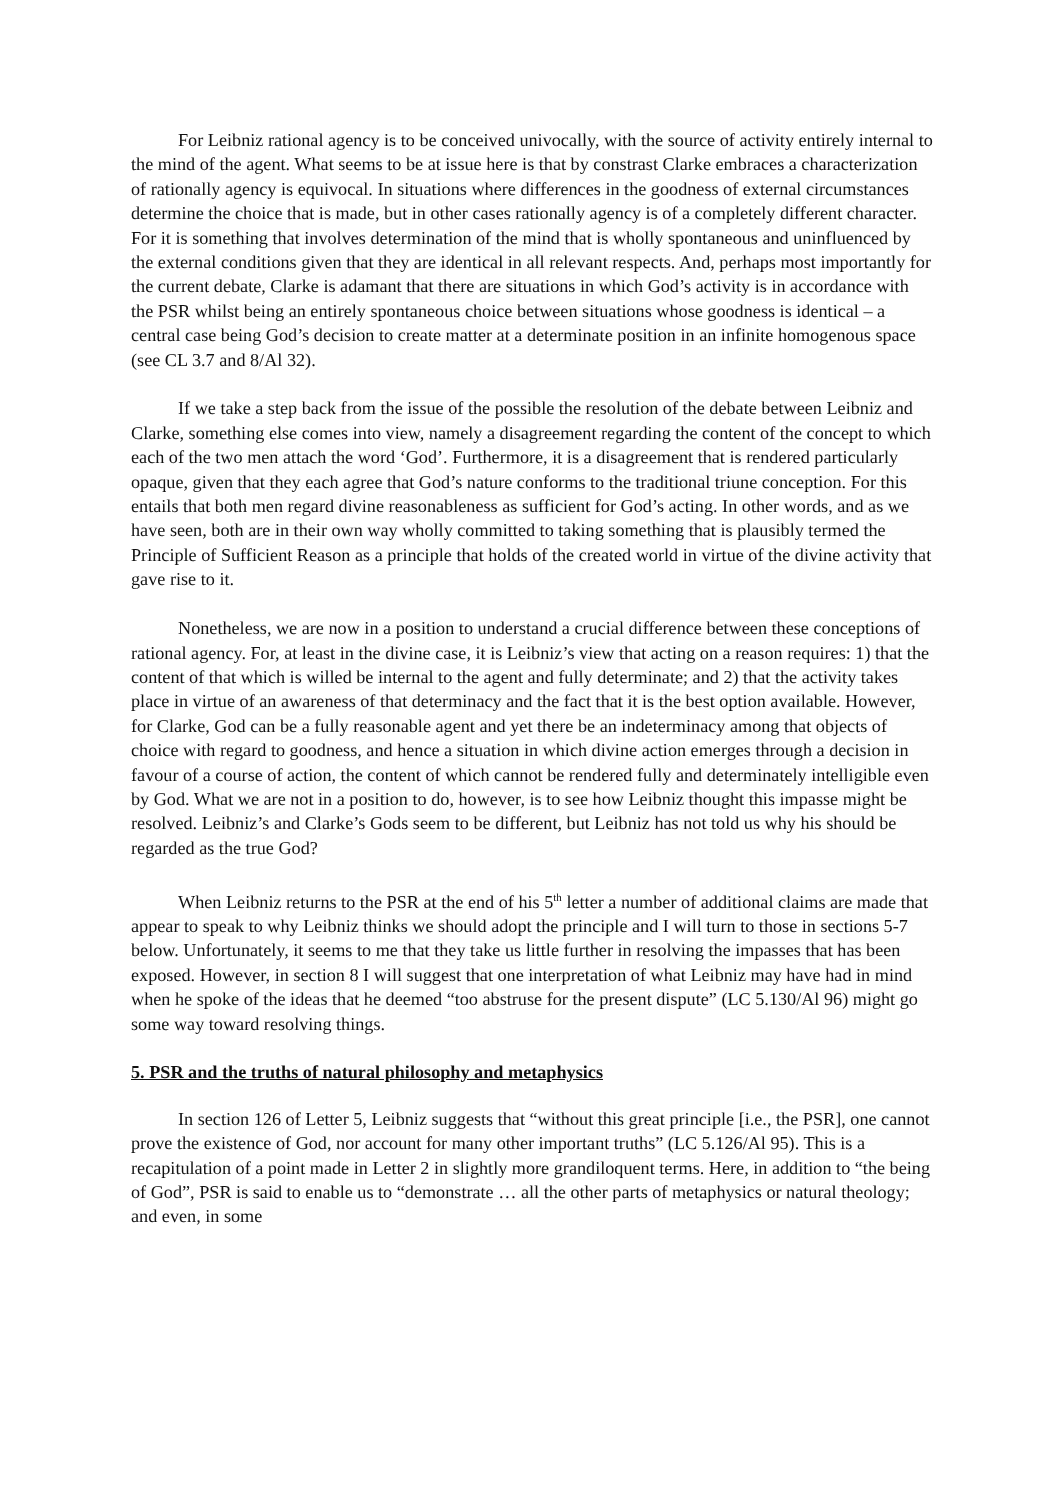For Leibniz rational agency is to be conceived univocally, with the source of activity entirely internal to the mind of the agent. What seems to be at issue here is that by constrast Clarke embraces a characterization of rationally agency is equivocal. In situations where differences in the goodness of external circumstances determine the choice that is made, but in other cases rationally agency is of a completely different character. For it is something that involves determination of the mind that is wholly spontaneous and uninfluenced by the external conditions given that they are identical in all relevant respects. And, perhaps most importantly for the current debate, Clarke is adamant that there are situations in which God’s activity is in accordance with the PSR whilst being an entirely spontaneous choice between situations whose goodness is identical – a central case being God’s decision to create matter at a determinate position in an infinite homogenous space (see CL 3.7 and 8/Al 32).
If we take a step back from the issue of the possible the resolution of the debate between Leibniz and Clarke, something else comes into view, namely a disagreement regarding the content of the concept to which each of the two men attach the word ‘God’. Furthermore, it is a disagreement that is rendered particularly opaque, given that they each agree that God’s nature conforms to the traditional triune conception. For this entails that both men regard divine reasonableness as sufficient for God’s acting. In other words, and as we have seen, both are in their own way wholly committed to taking something that is plausibly termed the Principle of Sufficient Reason as a principle that holds of the created world in virtue of the divine activity that gave rise to it.
Nonetheless, we are now in a position to understand a crucial difference between these conceptions of rational agency. For, at least in the divine case, it is Leibniz’s view that acting on a reason requires: 1) that the content of that which is willed be internal to the agent and fully determinate; and 2) that the activity takes place in virtue of an awareness of that determinacy and the fact that it is the best option available. However, for Clarke, God can be a fully reasonable agent and yet there be an indeterminacy among that objects of choice with regard to goodness, and hence a situation in which divine action emerges through a decision in favour of a course of action, the content of which cannot be rendered fully and determinately intelligible even by God. What we are not in a position to do, however, is to see how Leibniz thought this impasse might be resolved. Leibniz’s and Clarke’s Gods seem to be different, but Leibniz has not told us why his should be regarded as the true God?
When Leibniz returns to the PSR at the end of his 5<sup>th</sup> letter a number of additional claims are made that appear to speak to why Leibniz thinks we should adopt the principle and I will turn to those in sections 5-7 below. Unfortunately, it seems to me that they take us little further in resolving the impasses that has been exposed. However, in section 8 I will suggest that one interpretation of what Leibniz may have had in mind when he spoke of the ideas that he deemed “too abstruse for the present dispute” (LC 5.130/Al 96) might go some way toward resolving things.
5. PSR and the truths of natural philosophy and metaphysics
In section 126 of Letter 5, Leibniz suggests that “without this great principle [i.e., the PSR], one cannot prove the existence of God, nor account for many other important truths” (LC 5.126/Al 95). This is a recapitulation of a point made in Letter 2 in slightly more grandiloquent terms. Here, in addition to “the being of God”, PSR is said to enable us to “demonstrate … all the other parts of metaphysics or natural theology; and even, in some